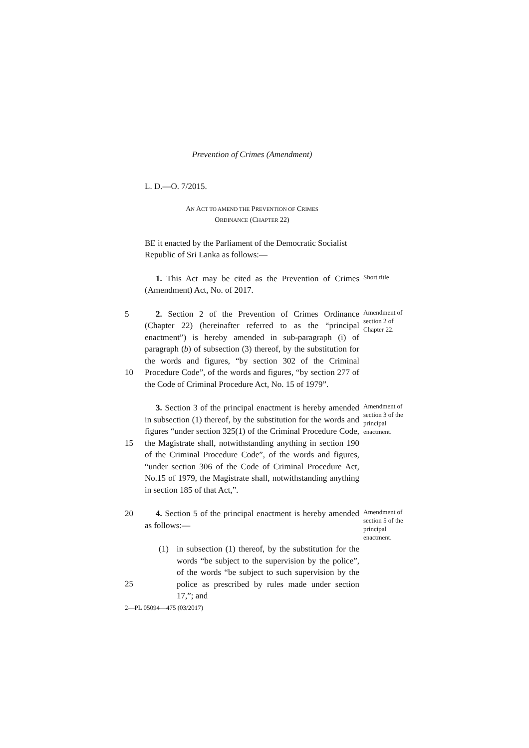Prevention of Crimes (Amendment)
L. D.—O. 7/2015.
AN ACT TO AMEND THE PREVENTION OF CRIMES
ORDINANCE (CHAPTER 22)
BE it enacted by the Parliament of the Democratic Socialist Republic of Sri Lanka as follows:—
1. This Act may be cited as the Prevention of Crimes (Amendment) Act, No. of 2017.
Short title.
5
10
2. Section 2 of the Prevention of Crimes Ordinance (Chapter 22) (hereinafter referred to as the “principal enactment”) is hereby amended in sub-paragraph (i) of paragraph (b) of subsection (3) thereof, by the substitution for the words and figures, “by section 302 of the Criminal Procedure Code”, of the words and figures, “by section 277 of the Code of Criminal Procedure Act, No. 15 of 1979”.
Amendment of section 2 of Chapter 22.
15 3. Section 3 of the principal enactment is hereby amended in subsection (1) thereof, by the substitution for the words and figures “under section 325(1) of the Criminal Procedure Code, the Magistrate shall, notwithstanding anything in section 190 of the Criminal Procedure Code”, of the words and figures, “under section 306 of the Code of Criminal Procedure Act, No.15 of 1979, the Magistrate shall, notwithstanding anything in section 185 of that Act,”.
Amendment of section 3 of the principal enactment.
20
25
4. Section 5 of the principal enactment is hereby amended as follows:—
(1) in subsection (1) thereof, by the substitution for the words “be subject to the supervision by the police”, of the words “be subject to such supervision by the police as prescribed by rules made under section 17,”; and
Amendment of section 5 of the principal enactment.
2—PL 05094—475 (03/2017)